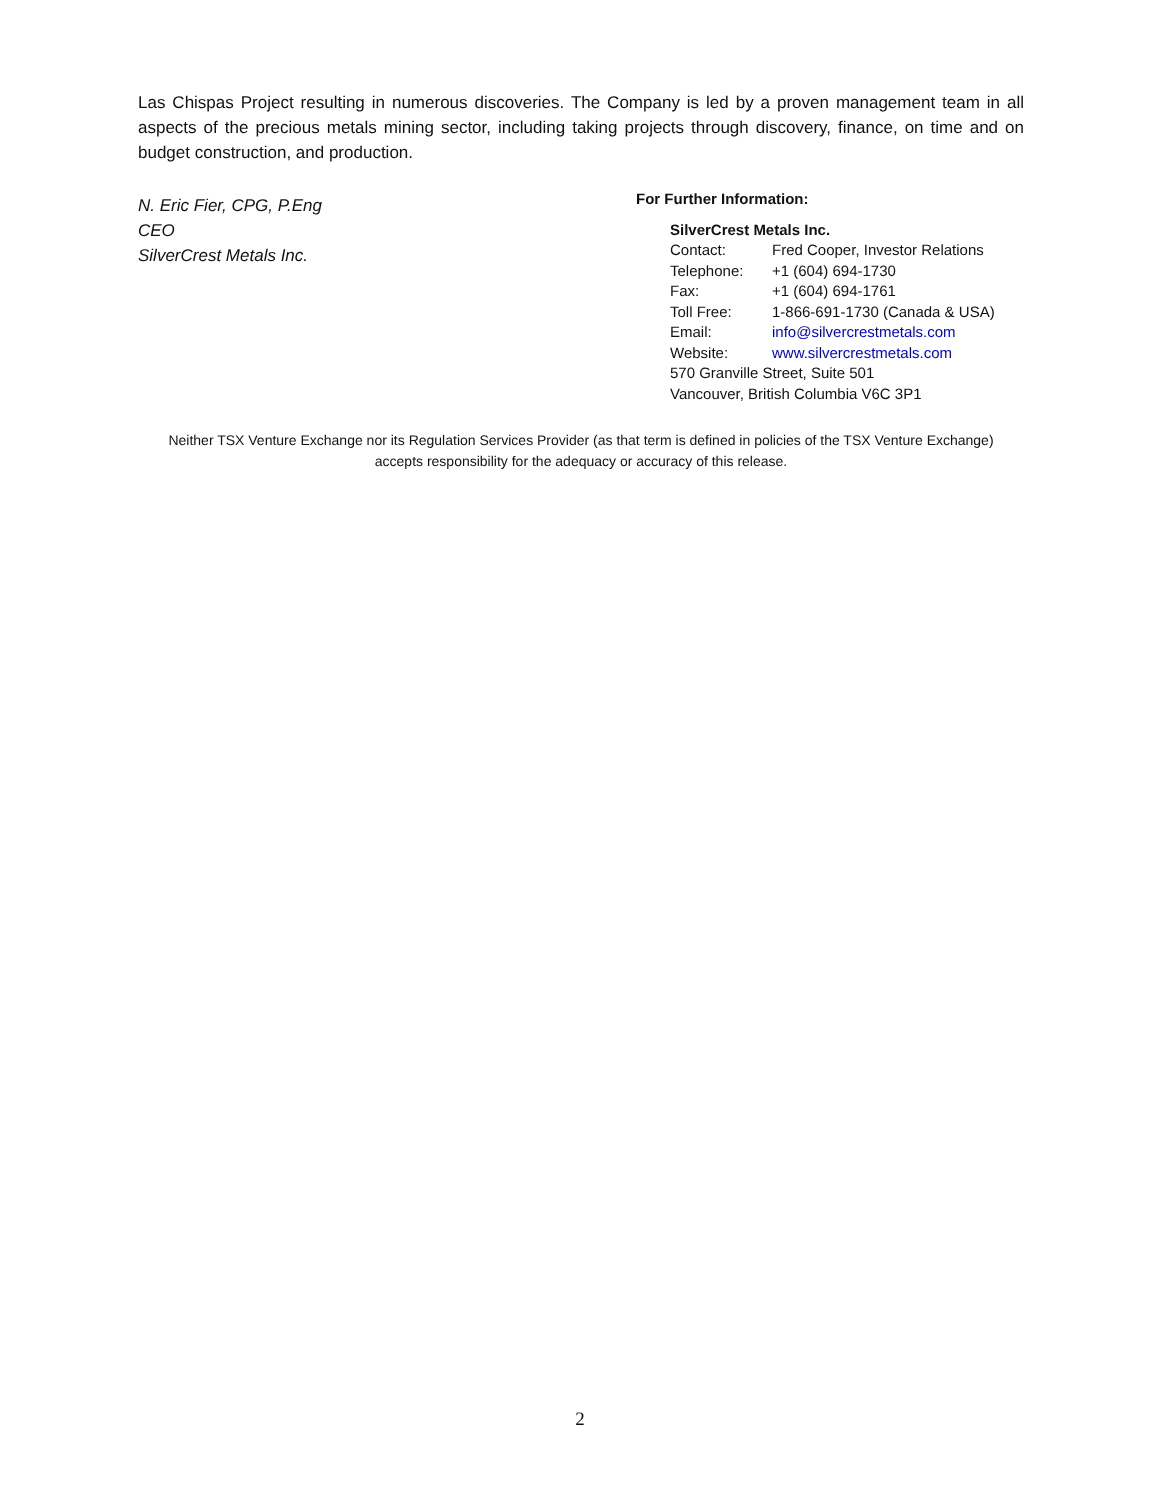Las Chispas Project resulting in numerous discoveries. The Company is led by a proven management team in all aspects of the precious metals mining sector, including taking projects through discovery, finance, on time and on budget construction, and production.
N. Eric Fier, CPG, P.Eng
CEO
SilverCrest Metals Inc.
For Further Information:
SilverCrest Metals Inc.
| Contact: | Fred Cooper, Investor Relations |
| Telephone: | +1 (604) 694-1730 |
| Fax: | +1 (604) 694-1761 |
| Toll Free: | 1-866-691-1730 (Canada & USA) |
| Email: | info@silvercrestmetals.com |
| Website: | www.silvercrestmetals.com |
570 Granville Street, Suite 501
Vancouver, British Columbia V6C 3P1
Neither TSX Venture Exchange nor its Regulation Services Provider (as that term is defined in policies of the TSX Venture Exchange) accepts responsibility for the adequacy or accuracy of this release.
2